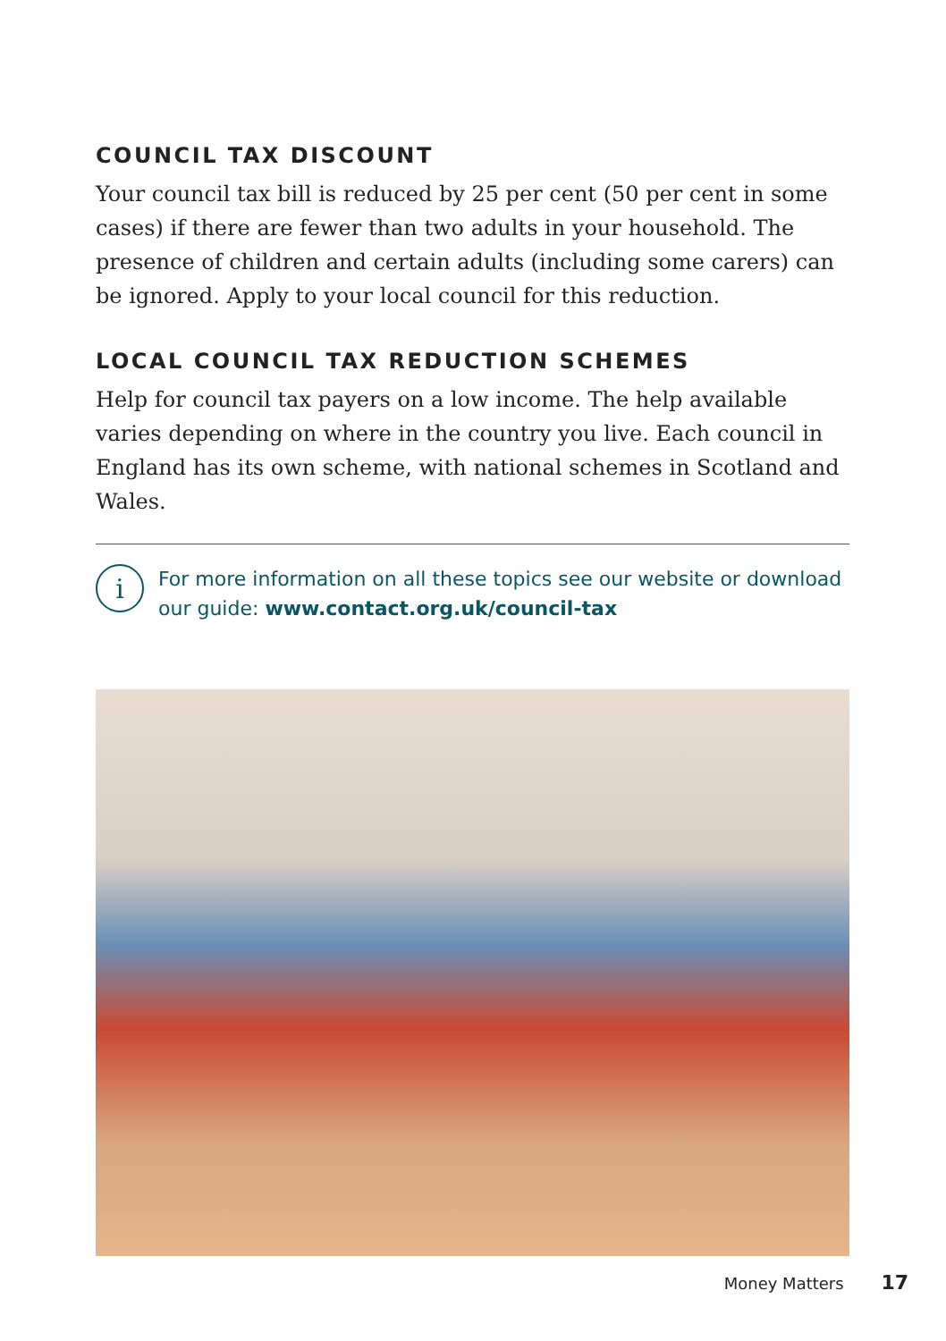COUNCIL TAX DISCOUNT
Your council tax bill is reduced by 25 per cent (50 per cent in some cases) if there are fewer than two adults in your household. The presence of children and certain adults (including some carers) can be ignored. Apply to your local council for this reduction.
LOCAL COUNCIL TAX REDUCTION SCHEMES
Help for council tax payers on a low income. The help available varies depending on where in the country you live. Each council in England has its own scheme, with national schemes in Scotland and Wales.
i
For more information on all these topics see our website or download our guide: www.contact.org.uk/council-tax
Money Matters 17